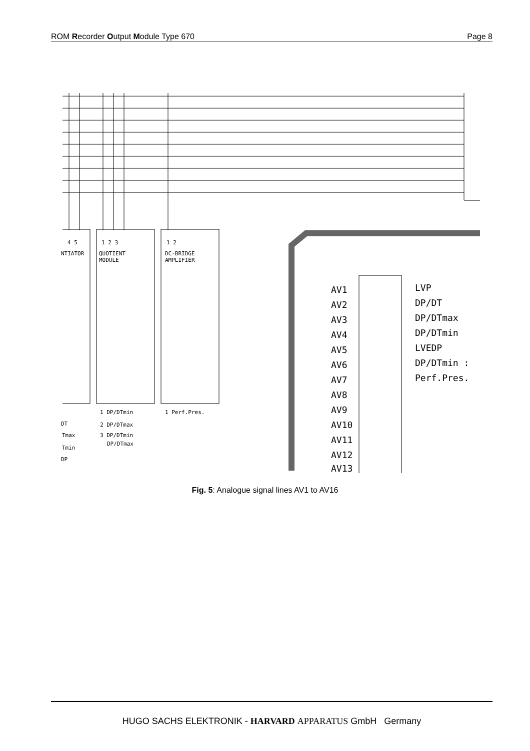ROM Recorder Output Module Type 670 Page 8
4 5
NTIATOR
1 2 3
QUOTIENT
MODULE
1 2
DC-BRIDGE
AMPLIFIER
1 DP/DTmin
1 Perf.Pres.
2 DP/DTmax
3 DP/DTmin
DP/DTmax
DT
Tmax
Tmin
DP
AV1
AV2
AV3
AV4
AV5
AV6
AV7
AV8
AV9
AV10
AV11
AV12
AV13
LVP
DP/DT
DP/DTmax
DP/DTmin
LVEDP
DP/DTmin :
Perf.Pres.
Fig. 5: Analogue signal lines AV1 to AV16
HUGO SACHS ELEKTRONIK - HARVARD APPARATUS GmbH Germany